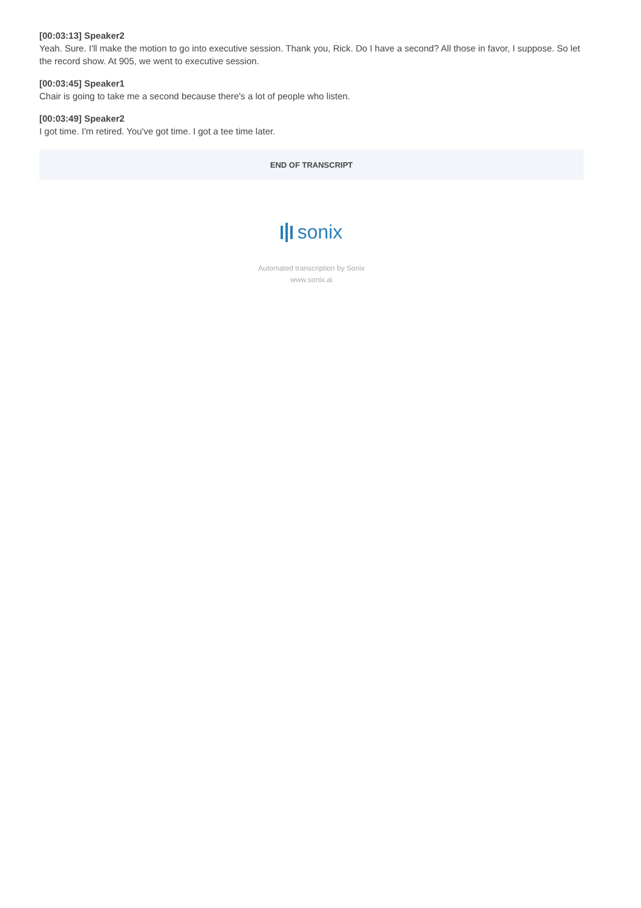[00:03:13] Speaker2
Yeah. Sure. I'll make the motion to go into executive session. Thank you, Rick. Do I have a second? All those in favor, I suppose. So let the record show. At 905, we went to executive session.
[00:03:45] Speaker1
Chair is going to take me a second because there's a lot of people who listen.
[00:03:49] Speaker2
I got time. I'm retired. You've got time. I got a tee time later.
END OF TRANSCRIPT
sonix
Automated transcription by Sonix
www.sonix.ai